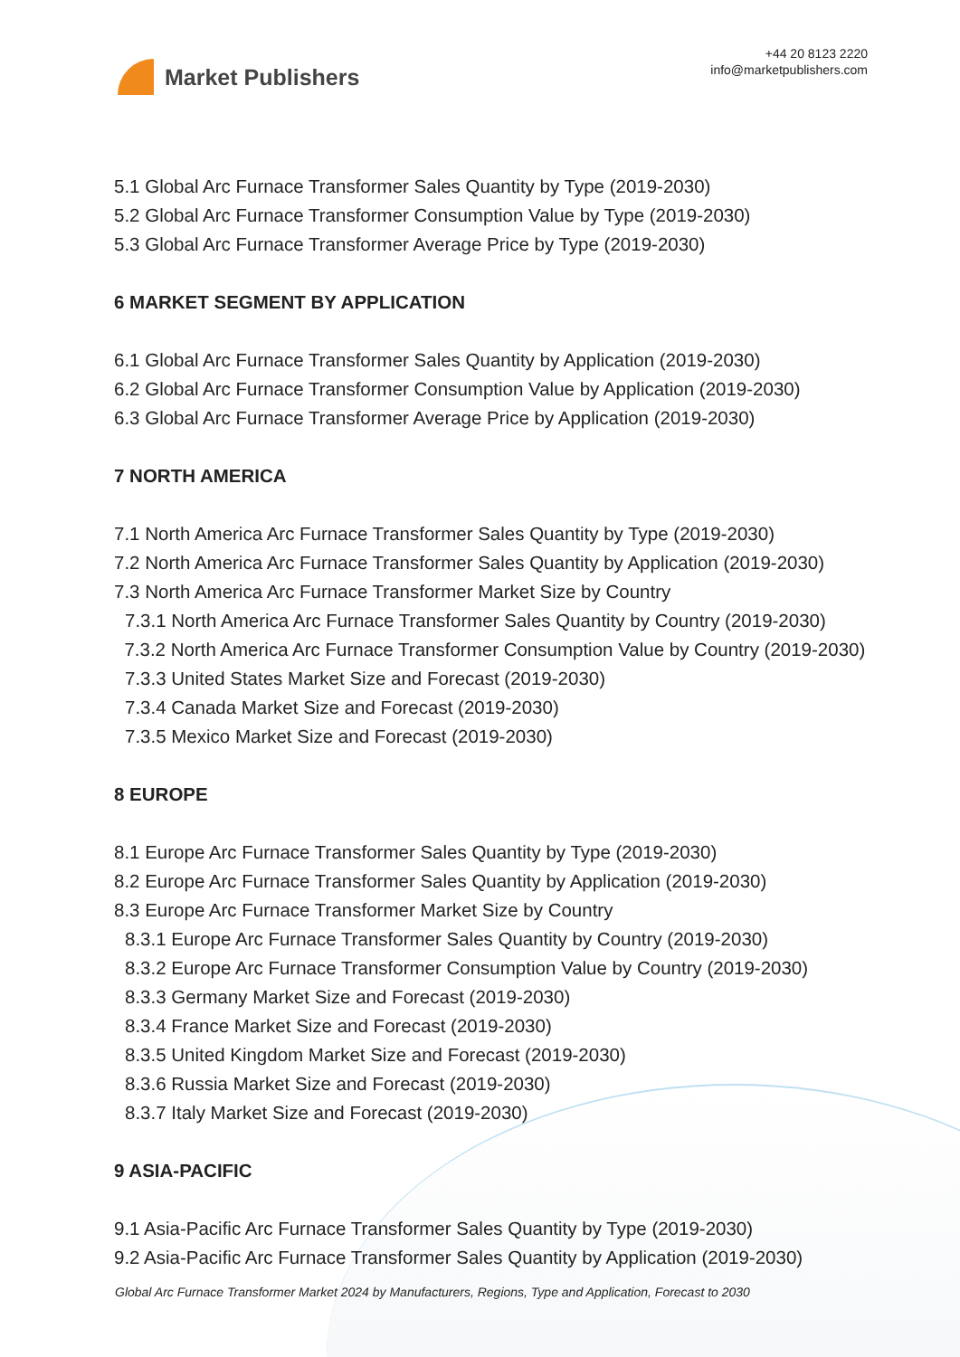Market Publishers
+44 20 8123 2220
info@marketpublishers.com
5.1 Global Arc Furnace Transformer Sales Quantity by Type (2019-2030)
5.2 Global Arc Furnace Transformer Consumption Value by Type (2019-2030)
5.3 Global Arc Furnace Transformer Average Price by Type (2019-2030)
6 MARKET SEGMENT BY APPLICATION
6.1 Global Arc Furnace Transformer Sales Quantity by Application (2019-2030)
6.2 Global Arc Furnace Transformer Consumption Value by Application (2019-2030)
6.3 Global Arc Furnace Transformer Average Price by Application (2019-2030)
7 NORTH AMERICA
7.1 North America Arc Furnace Transformer Sales Quantity by Type (2019-2030)
7.2 North America Arc Furnace Transformer Sales Quantity by Application (2019-2030)
7.3 North America Arc Furnace Transformer Market Size by Country
7.3.1 North America Arc Furnace Transformer Sales Quantity by Country (2019-2030)
7.3.2 North America Arc Furnace Transformer Consumption Value by Country (2019-2030)
7.3.3 United States Market Size and Forecast (2019-2030)
7.3.4 Canada Market Size and Forecast (2019-2030)
7.3.5 Mexico Market Size and Forecast (2019-2030)
8 EUROPE
8.1 Europe Arc Furnace Transformer Sales Quantity by Type (2019-2030)
8.2 Europe Arc Furnace Transformer Sales Quantity by Application (2019-2030)
8.3 Europe Arc Furnace Transformer Market Size by Country
8.3.1 Europe Arc Furnace Transformer Sales Quantity by Country (2019-2030)
8.3.2 Europe Arc Furnace Transformer Consumption Value by Country (2019-2030)
8.3.3 Germany Market Size and Forecast (2019-2030)
8.3.4 France Market Size and Forecast (2019-2030)
8.3.5 United Kingdom Market Size and Forecast (2019-2030)
8.3.6 Russia Market Size and Forecast (2019-2030)
8.3.7 Italy Market Size and Forecast (2019-2030)
9 ASIA-PACIFIC
9.1 Asia-Pacific Arc Furnace Transformer Sales Quantity by Type (2019-2030)
9.2 Asia-Pacific Arc Furnace Transformer Sales Quantity by Application (2019-2030)
Global Arc Furnace Transformer Market 2024 by Manufacturers, Regions, Type and Application, Forecast to 2030